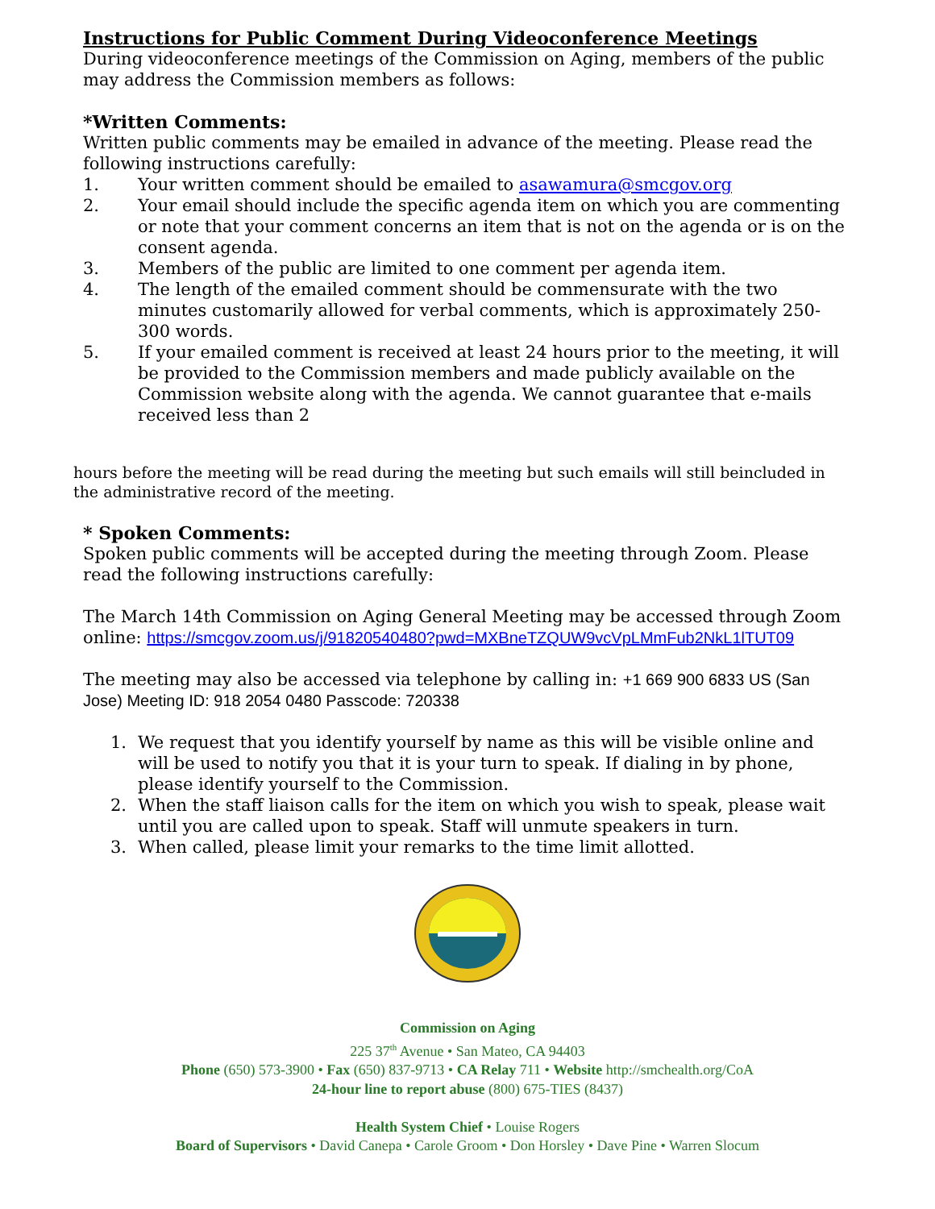Instructions for Public Comment During Videoconference Meetings
During videoconference meetings of the Commission on Aging, members of the public may address the Commission members as follows:
*Written Comments:
Written public comments may be emailed in advance of the meeting. Please read the following instructions carefully:
1. Your written comment should be emailed to asawamura@smcgov.org
2. Your email should include the specific agenda item on which you are commenting or note that your comment concerns an item that is not on the agenda or is on the consent agenda.
3. Members of the public are limited to one comment per agenda item.
4. The length of the emailed comment should be commensurate with the two minutes customarily allowed for verbal comments, which is approximately 250-300 words.
5. If your emailed comment is received at least 24 hours prior to the meeting, it will be provided to the Commission members and made publicly available on the Commission website along with the agenda. We cannot guarantee that e-mails received less than 2
hours before the meeting will be read during the meeting but such emails will still beincluded in the administrative record of the meeting.
* Spoken Comments:
Spoken public comments will be accepted during the meeting through Zoom. Please read the following instructions carefully:
The March 14th Commission on Aging General Meeting may be accessed through Zoom online: https://smcgov.zoom.us/j/91820540480?pwd=MXBneTZQUW9vcVpLMmFub2NkL1lTUT09
The meeting may also be accessed via telephone by calling in: +1 669 900 6833 US (San Jose) Meeting ID: 918 2054 0480 Passcode: 720338
1. We request that you identify yourself by name as this will be visible online and will be used to notify you that it is your turn to speak. If dialing in by phone, please identify yourself to the Commission.
2. When the staff liaison calls for the item on which you wish to speak, please wait until you are called upon to speak. Staff will unmute speakers in turn.
3. When called, please limit your remarks to the time limit allotted.
Commission on Aging
225 37<sup>th</sup> Avenue • San Mateo, CA 94403
Phone (650) 573-3900 • Fax (650) 837-9713 • CA Relay 711 • Website http://smchealth.org/CoA
24-hour line to report abuse (800) 675-TIES (8437)
Health System Chief • Louise Rogers
Board of Supervisors • David Canepa • Carole Groom • Don Horsley • Dave Pine • Warren Slocum